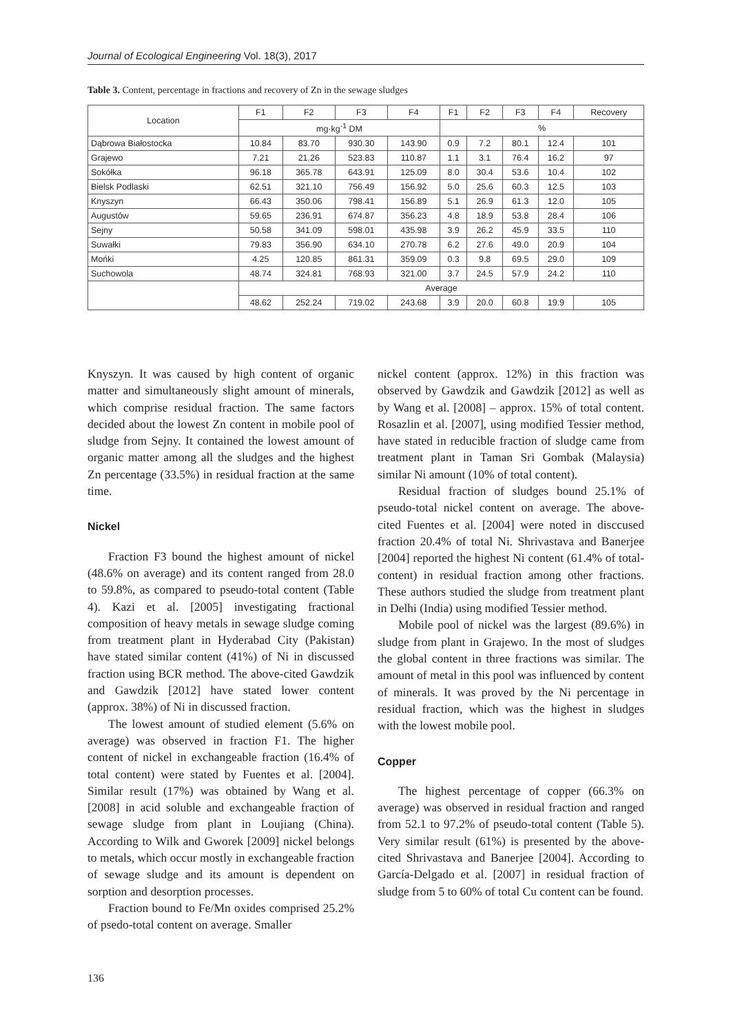Journal of Ecological Engineering Vol. 18(3), 2017
Table 3. Content, percentage in fractions and recovery of Zn in the sewage sludges
| Location | F1 | F2 | F3 | F4 | F1 | F2 | F3 | F4 | Recovery |
| --- | --- | --- | --- | --- | --- | --- | --- | --- | --- |
| | mg·kg<sup>-1</sup> DM | | | | % | | | | |
| Dąbrowa Białostocka | 10.84 | 83.70 | 930.30 | 143.90 | 0.9 | 7.2 | 80.1 | 12.4 | 101 |
| Grajewo | 7.21 | 21.26 | 523.83 | 110.87 | 1.1 | 3.1 | 76.4 | 16.2 | 97 |
| Sokółka | 96.18 | 365.78 | 643.91 | 125.09 | 8.0 | 30.4 | 53.6 | 10.4 | 102 |
| Bielsk Podlaski | 62.51 | 321.10 | 756.49 | 156.92 | 5.0 | 25.6 | 60.3 | 12.5 | 103 |
| Knyszyn | 66.43 | 350.06 | 798.41 | 156.89 | 5.1 | 26.9 | 61.3 | 12.0 | 105 |
| Augustów | 59.65 | 236.91 | 674.87 | 356.23 | 4.8 | 18.9 | 53.8 | 28.4 | 106 |
| Sejny | 50.58 | 341.09 | 598.01 | 435.98 | 3.9 | 26.2 | 45.9 | 33.5 | 110 |
| Suwałki | 79.83 | 356.90 | 634.10 | 270.78 | 6.2 | 27.6 | 49.0 | 20.9 | 104 |
| Mońki | 4.25 | 120.85 | 861.31 | 359.09 | 0.3 | 9.8 | 69.5 | 29.0 | 109 |
| Suchowola | 48.74 | 324.81 | 768.93 | 321.00 | 3.7 | 24.5 | 57.9 | 24.2 | 110 |
| | Average | | | | | | | | |
| | 48.62 | 252.24 | 719.02 | 243.68 | 3.9 | 20.0 | 60.8 | 19.9 | 105 |
Knyszyn. It was caused by high content of organic matter and simultaneously slight amount of minerals, which comprise residual fraction. The same factors decided about the lowest Zn content in mobile pool of sludge from Sejny. It contained the lowest amount of organic matter among all the sludges and the highest Zn percentage (33.5%) in residual fraction at the same time.
Nickel
Fraction F3 bound the highest amount of nickel (48.6% on average) and its content ranged from 28.0 to 59.8%, as compared to pseudo-total content (Table 4). Kazi et al. [2005] investigating fractional composition of heavy metals in sewage sludge coming from treatment plant in Hyderabad City (Pakistan) have stated similar content (41%) of Ni in discussed fraction using BCR method. The above-cited Gawdzik and Gawdzik [2012] have stated lower content (approx. 38%) of Ni in discussed fraction.
The lowest amount of studied element (5.6% on average) was observed in fraction F1. The higher content of nickel in exchangeable fraction (16.4% of total content) were stated by Fuentes et al. [2004]. Similar result (17%) was obtained by Wang et al. [2008] in acid soluble and exchangeable fraction of sewage sludge from plant in Loujiang (China). According to Wilk and Gworek [2009] nickel belongs to metals, which occur mostly in exchangeable fraction of sewage sludge and its amount is dependent on sorption and desorption processes.
Fraction bound to Fe/Mn oxides comprised 25.2% of psedo-total content on average. Smaller
nickel content (approx. 12%) in this fraction was observed by Gawdzik and Gawdzik [2012] as well as by Wang et al. [2008] – approx. 15% of total content. Rosazlin et al. [2007], using modified Tessier method, have stated in reducible fraction of sludge came from treatment plant in Taman Sri Gombak (Malaysia) similar Ni amount (10% of total content).
Residual fraction of sludges bound 25.1% of pseudo-total nickel content on average. The above-cited Fuentes et al. [2004] were noted in disccused fraction 20.4% of total Ni. Shrivastava and Banerjee [2004] reported the highest Ni content (61.4% of total-content) in residual fraction among other fractions. These authors studied the sludge from treatment plant in Delhi (India) using modified Tessier method.
Mobile pool of nickel was the largest (89.6%) in sludge from plant in Grajewo. In the most of sludges the global content in three fractions was similar. The amount of metal in this pool was influenced by content of minerals. It was proved by the Ni percentage in residual fraction, which was the highest in sludges with the lowest mobile pool.
Copper
The highest percentage of copper (66.3% on average) was observed in residual fraction and ranged from 52.1 to 97.2% of pseudo-total content (Table 5). Very similar result (61%) is presented by the above-cited Shrivastava and Banerjee [2004]. According to García-Delgado et al. [2007] in residual fraction of sludge from 5 to 60% of total Cu content can be found.
136